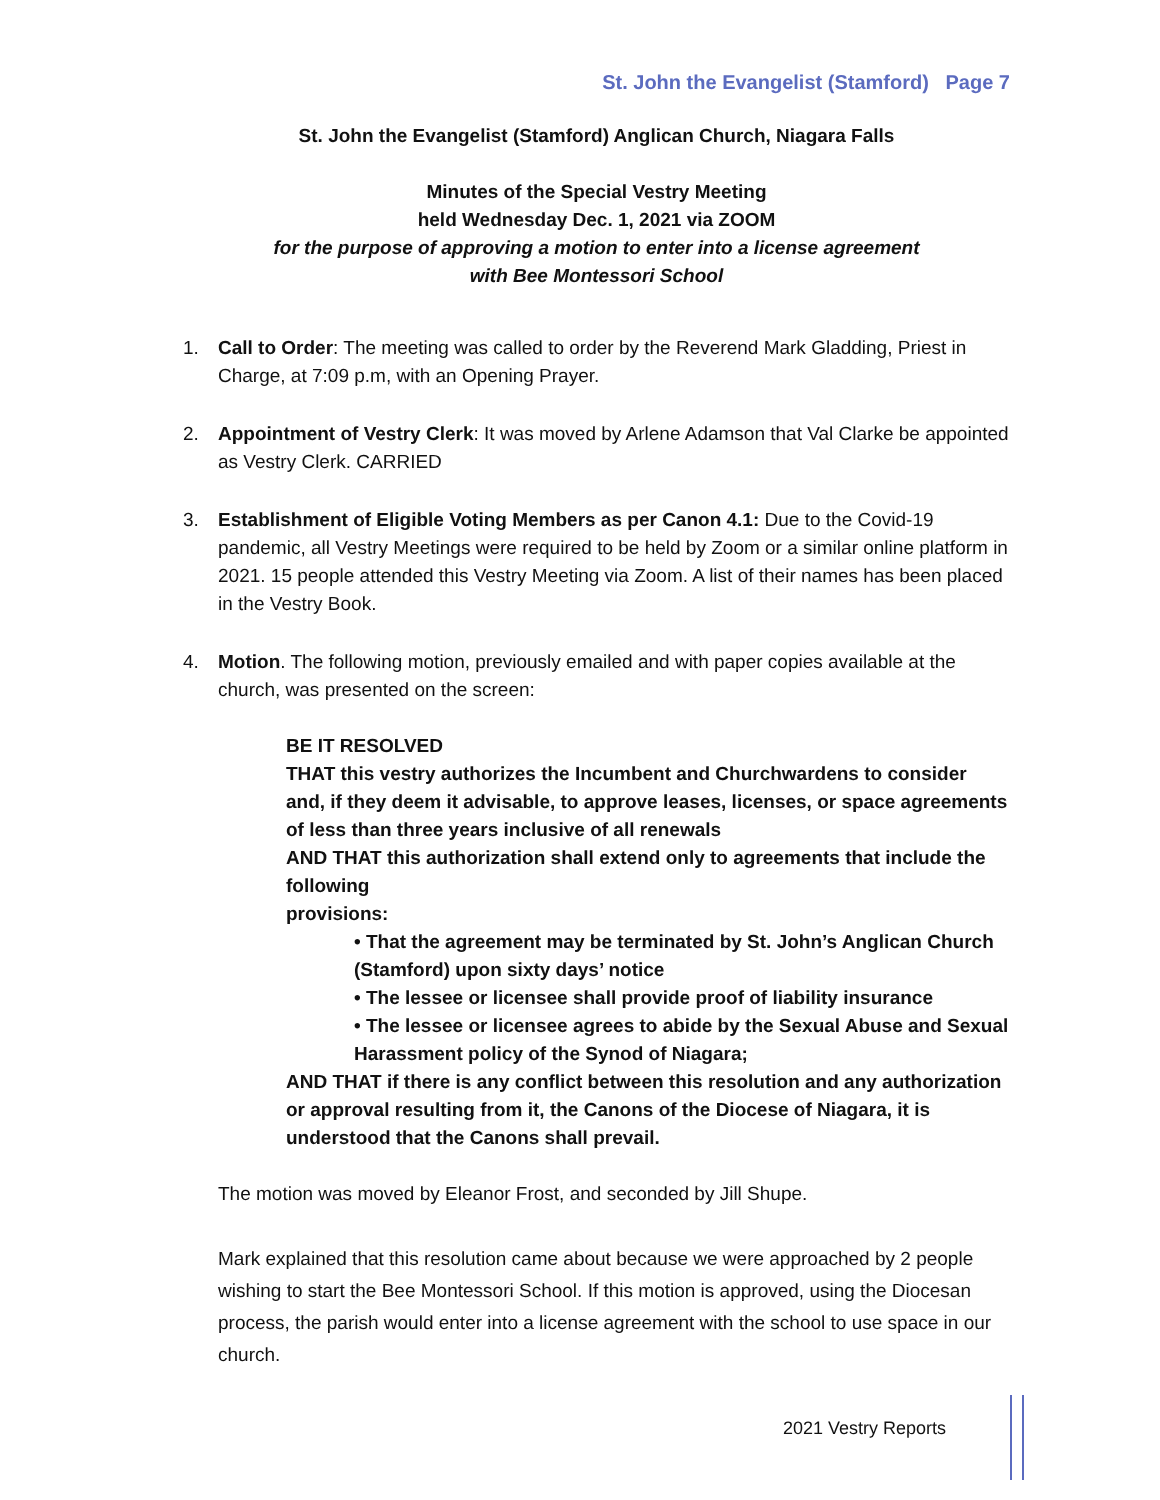St. John the Evangelist (Stamford) Page 7
St. John the Evangelist (Stamford) Anglican Church, Niagara Falls
Minutes of the Special Vestry Meeting
held Wednesday Dec. 1, 2021 via ZOOM
for the purpose of approving a motion to enter into a license agreement
with Bee Montessori School
1. Call to Order: The meeting was called to order by the Reverend Mark Gladding, Priest in Charge, at 7:09 p.m, with an Opening Prayer.
2. Appointment of Vestry Clerk: It was moved by Arlene Adamson that Val Clarke be appointed as Vestry Clerk. CARRIED
3. Establishment of Eligible Voting Members as per Canon 4.1: Due to the Covid-19 pandemic, all Vestry Meetings were required to be held by Zoom or a similar online platform in 2021. 15 people attended this Vestry Meeting via Zoom. A list of their names has been placed in the Vestry Book.
4. Motion. The following motion, previously emailed and with paper copies available at the church, was presented on the screen:
BE IT RESOLVED
THAT this vestry authorizes the Incumbent and Churchwardens to consider and, if they deem it advisable, to approve leases, licenses, or space agreements of less than three years inclusive of all renewals
AND THAT this authorization shall extend only to agreements that include the following
provisions:
• That the agreement may be terminated by St. John’s Anglican Church (Stamford) upon sixty days’ notice
• The lessee or licensee shall provide proof of liability insurance
• The lessee or licensee agrees to abide by the Sexual Abuse and Sexual Harassment policy of the Synod of Niagara;
AND THAT if there is any conflict between this resolution and any authorization or approval resulting from it, the Canons of the Diocese of Niagara, it is understood that the Canons shall prevail.
The motion was moved by Eleanor Frost, and seconded by Jill Shupe.
Mark explained that this resolution came about because we were approached by 2 people wishing to start the Bee Montessori School. If this motion is approved, using the Diocesan process, the parish would enter into a license agreement with the school to use space in our church.
2021 Vestry Reports